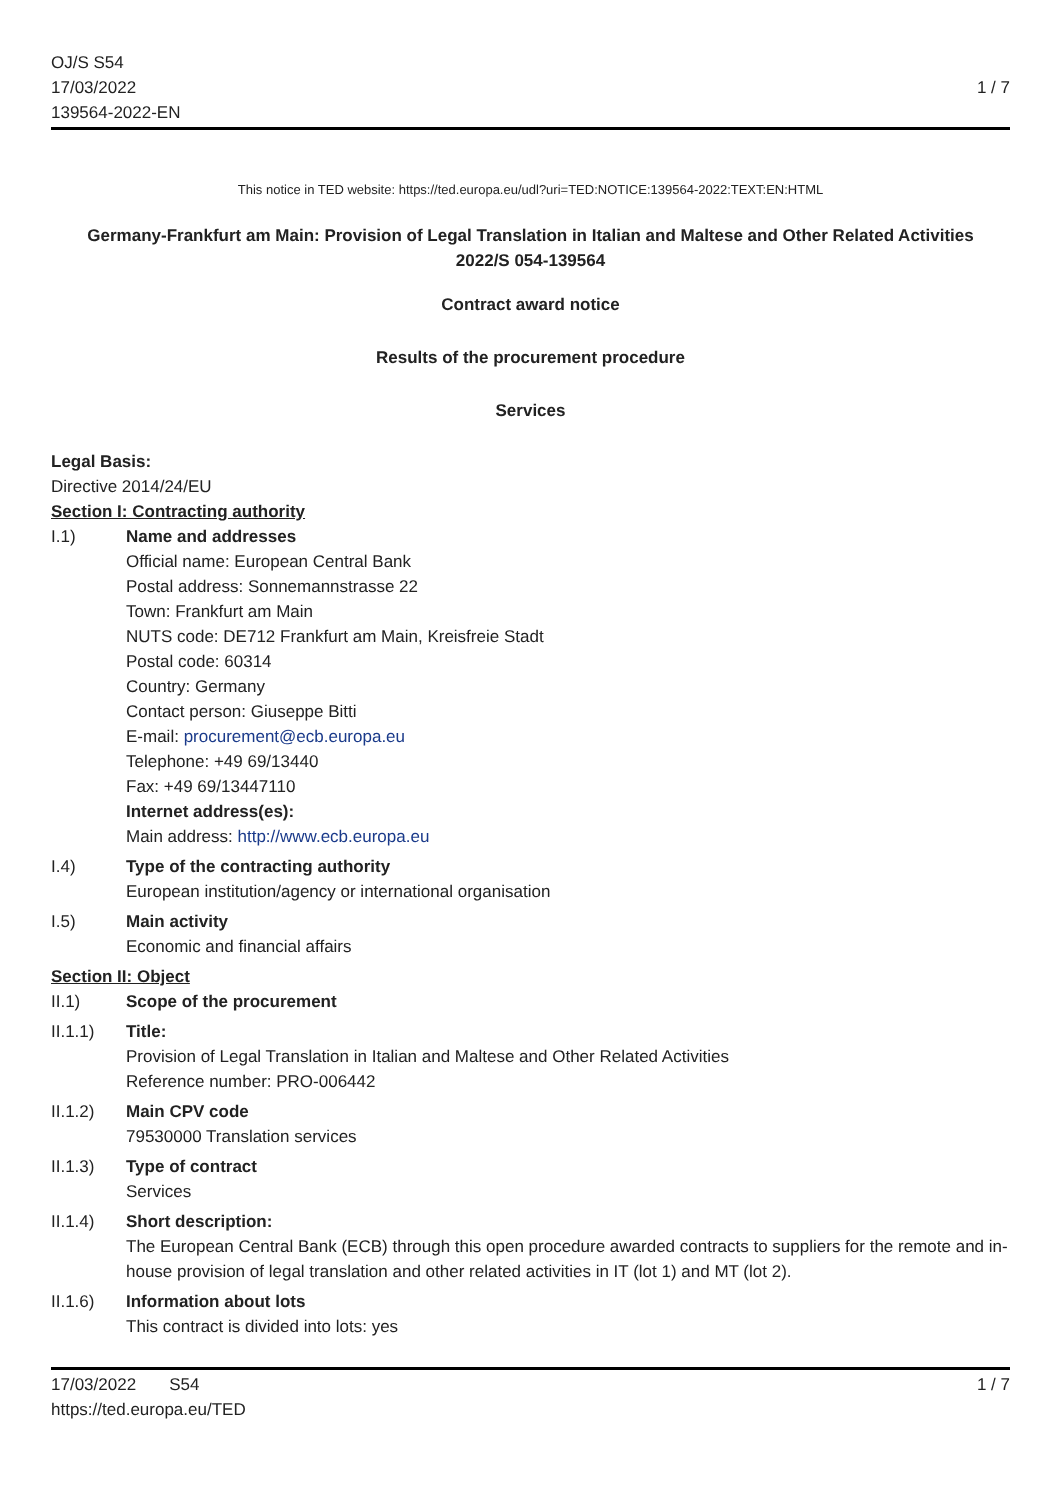OJ/S S54
17/03/2022
139564-2022-EN
1 / 7
This notice in TED website: https://ted.europa.eu/udl?uri=TED:NOTICE:139564-2022:TEXT:EN:HTML
Germany-Frankfurt am Main: Provision of Legal Translation in Italian and Maltese and Other Related Activities
2022/S 054-139564
Contract award notice
Results of the procurement procedure
Services
Legal Basis:
Directive 2014/24/EU
Section I: Contracting authority
I.1) Name and addresses
Official name: European Central Bank
Postal address: Sonnemannstrasse 22
Town: Frankfurt am Main
NUTS code: DE712 Frankfurt am Main, Kreisfreie Stadt
Postal code: 60314
Country: Germany
Contact person: Giuseppe Bitti
E-mail: procurement@ecb.europa.eu
Telephone: +49 69/13440
Fax: +49 69/13447110
Internet address(es):
Main address: http://www.ecb.europa.eu
I.4) Type of the contracting authority
European institution/agency or international organisation
I.5) Main activity
Economic and financial affairs
Section II: Object
II.1) Scope of the procurement
II.1.1) Title:
Provision of Legal Translation in Italian and Maltese and Other Related Activities
Reference number: PRO-006442
II.1.2) Main CPV code
79530000 Translation services
II.1.3) Type of contract
Services
II.1.4) Short description:
The European Central Bank (ECB) through this open procedure awarded contracts to suppliers for the remote and in-house provision of legal translation and other related activities in IT (lot 1) and MT (lot 2).
II.1.6) Information about lots
This contract is divided into lots: yes
17/03/2022 S54
https://ted.europa.eu/TED
1 / 7